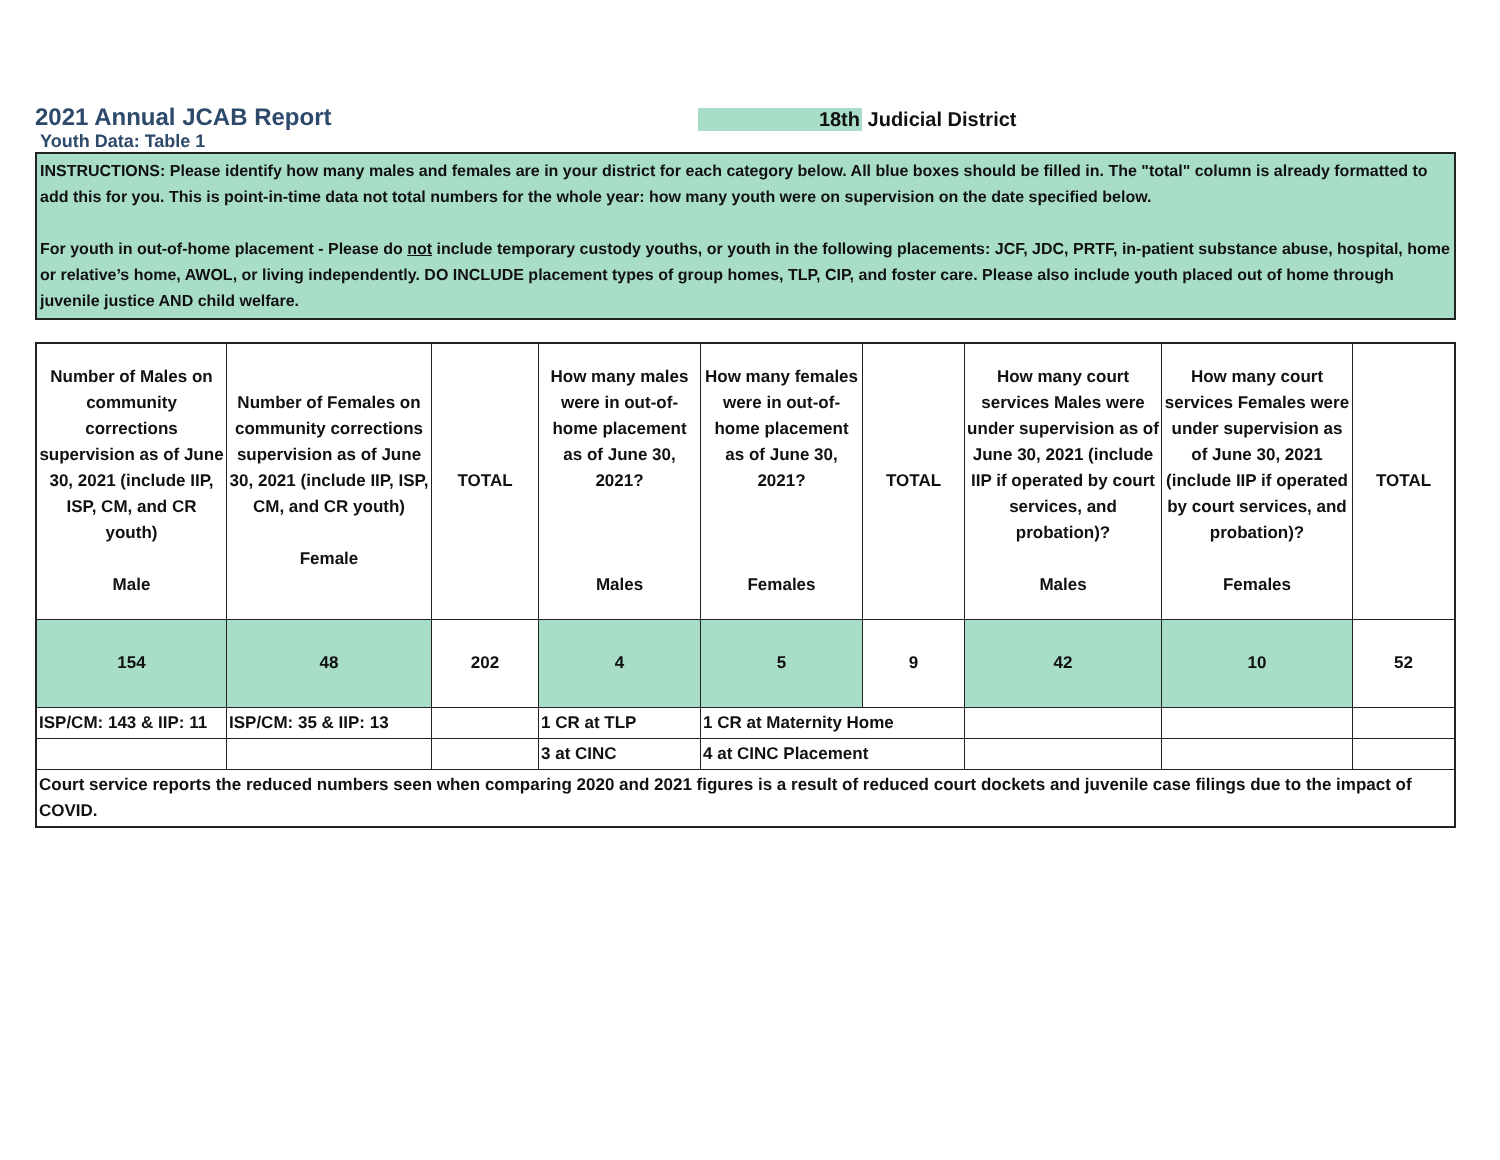2021 Annual JCAB Report
18th Judicial District
Youth Data: Table 1
INSTRUCTIONS: Please identify how many males and females are in your district for each category below. All blue boxes should be filled in. The "total" column is already formatted to add this for you. This is point-in-time data not total numbers for the whole year: how many youth were on supervision on the date specified below.
For youth in out-of-home placement - Please do not include temporary custody youths, or youth in the following placements: JCF, JDC, PRTF, in-patient substance abuse, hospital, home or relative’s home, AWOL, or living independently. DO INCLUDE placement types of group homes, TLP, CIP, and foster care. Please also include youth placed out of home through juvenile justice AND child welfare.
| Number of Males on community corrections supervision as of June 30, 2021 (include IIP, ISP, CM, and CR youth) Male | Number of Females on community corrections supervision as of June 30, 2021 (include IIP, ISP, CM, and CR youth) Female | TOTAL | How many males were in out-of-home placement as of June 30, 2021? Males | How many females were in out-of-home placement as of June 30, 2021? Females | TOTAL | How many court services Males were under supervision as of June 30, 2021 (include IIP if operated by court services, and probation)? Males | How many court services Females were under supervision as of June 30, 2021 (include IIP if operated by court services, and probation)? Females | TOTAL |
| --- | --- | --- | --- | --- | --- | --- | --- | --- |
| 154 | 48 | 202 | 4 | 5 | 9 | 42 | 10 | 52 |
| ISP/CM: 143 & IIP: 11 | ISP/CM: 35 & IIP: 13 | | 1 CR at TLP | 1 CR at Maternity Home | | | | |
| | | | 3 at CINC | 4 at CINC Placement | | | | |
| Court service reports the reduced numbers seen when comparing 2020 and 2021 figures is a result of reduced court dockets and juvenile case filings due to the impact of COVID. | | | | | | | | |